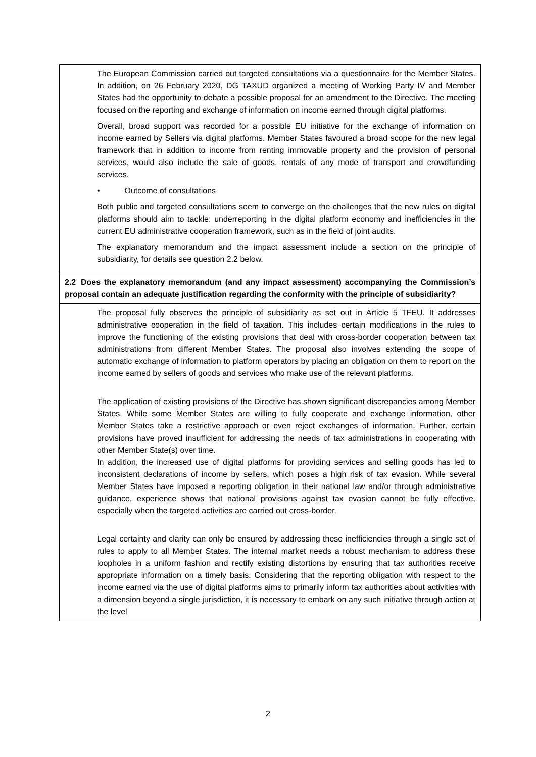| The European Commission carried out targeted consultations via a questionnaire for the Member States. In addition, on 26 February 2020, DG TAXUD organized a meeting of Working Party IV and Member States had the opportunity to debate a possible proposal for an amendment to the Directive. The meeting focused on the reporting and exchange of information on income earned through digital platforms. Overall, broad support was recorded for a possible EU initiative for the exchange of information on income earned by Sellers via digital platforms. Member States favoured a broad scope for the new legal framework that in addition to income from renting immovable property and the provision of personal services, would also include the sale of goods, rentals of any mode of transport and crowdfunding services. • Outcome of consultations Both public and targeted consultations seem to converge on the challenges that the new rules on digital platforms should aim to tackle: underreporting in the digital platform economy and inefficiencies in the current EU administrative cooperation framework, such as in the field of joint audits. The explanatory memorandum and the impact assessment include a section on the principle of subsidiarity, for details see question 2.2 below. |
| 2.2 Does the explanatory memorandum (and any impact assessment) accompanying the Commission’s proposal contain an adequate justification regarding the conformity with the principle of subsidiarity? |
| The proposal fully observes the principle of subsidiarity as set out in Article 5 TFEU. It addresses administrative cooperation in the field of taxation. This includes certain modifications in the rules to improve the functioning of the existing provisions that deal with cross-border cooperation between tax administrations from different Member States. The proposal also involves extending the scope of automatic exchange of information to platform operators by placing an obligation on them to report on the income earned by sellers of goods and services who make use of the relevant platforms. The application of existing provisions of the Directive has shown significant discrepancies among Member States. While some Member States are willing to fully cooperate and exchange information, other Member States take a restrictive approach or even reject exchanges of information. Further, certain provisions have proved insufficient for addressing the needs of tax administrations in cooperating with other Member State(s) over time. In addition, the increased use of digital platforms for providing services and selling goods has led to inconsistent declarations of income by sellers, which poses a high risk of tax evasion. While several Member States have imposed a reporting obligation in their national law and/or through administrative guidance, experience shows that national provisions against tax evasion cannot be fully effective, especially when the targeted activities are carried out cross-border. Legal certainty and clarity can only be ensured by addressing these inefficiencies through a single set of rules to apply to all Member States. The internal market needs a robust mechanism to address these loopholes in a uniform fashion and rectify existing distortions by ensuring that tax authorities receive appropriate information on a timely basis. Considering that the reporting obligation with respect to the income earned via the use of digital platforms aims to primarily inform tax authorities about activities with a dimension beyond a single jurisdiction, it is necessary to embark on any such initiative through action at the level |
2